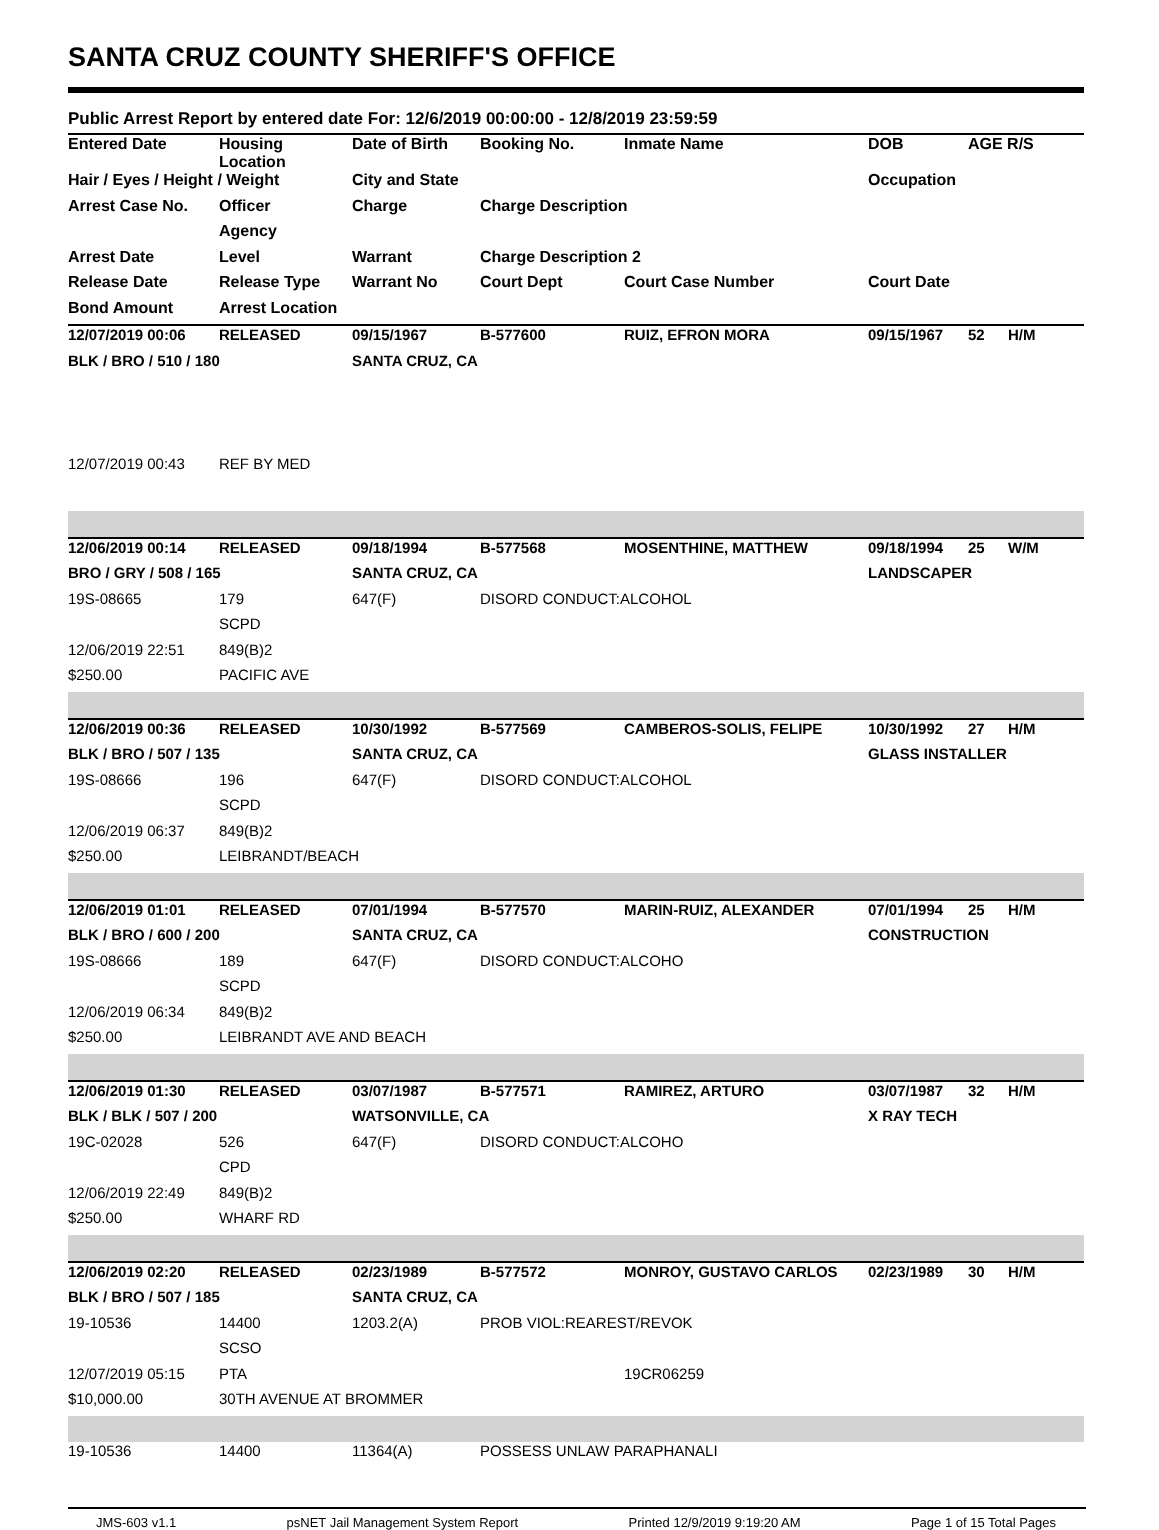SANTA CRUZ COUNTY SHERIFF'S OFFICE
Public Arrest Report by entered date For: 12/6/2019 00:00:00 - 12/8/2019 23:59:59
| Entered Date | Housing Location | Date of Birth | Booking No. | Inmate Name | DOB | AGE R/S | |
| --- | --- | --- | --- | --- | --- | --- | --- |
| Hair / Eyes / Height / Weight | | City and State | | | Occupation | | |
| Arrest Case No. | Officer | Charge | Charge Description | | | | |
| | Agency | | | | | | |
| Arrest Date | Level | Warrant | Charge Description 2 | | | | |
| Release Date | Release Type | Warrant No | Court Dept | Court Case Number | Court Date | | |
| Bond Amount | Arrest Location | | | | | | |
| 12/07/2019 00:06 | RELEASED | 09/15/1967 | B-577600 | RUIZ, EFRON MORA | 09/15/1967 | 52 | H/M |
| BLK / BRO / 510 / 180 | | SANTA CRUZ, CA | | | | | |
| 12/07/2019 00:43 | REF BY MED | | | | | | |
| 12/06/2019 00:14 | RELEASED | 09/18/1994 | B-577568 | MOSENTHINE, MATTHEW | 09/18/1994 | 25 | W/M |
| BRO / GRY / 508 / 165 | | SANTA CRUZ, CA | | | LANDSCAPER | | |
| 19S-08665 | 179 | 647(F) | DISORD CONDUCT:ALCOHOL | | | | |
| | SCPD | | | | | | |
| 12/06/2019 22:51 | 849(B)2 | | | | | | |
| $250.00 | PACIFIC AVE | | | | | | |
| 12/06/2019 00:36 | RELEASED | 10/30/1992 | B-577569 | CAMBEROS-SOLIS, FELIPE | 10/30/1992 | 27 | H/M |
| BLK / BRO / 507 / 135 | | SANTA CRUZ, CA | | | GLASS INSTALLER | | |
| 19S-08666 | 196 | 647(F) | DISORD CONDUCT:ALCOHOL | | | | |
| | SCPD | | | | | | |
| 12/06/2019 06:37 | 849(B)2 | | | | | | |
| $250.00 | LEIBRANDT/BEACH | | | | | | |
| 12/06/2019 01:01 | RELEASED | 07/01/1994 | B-577570 | MARIN-RUIZ, ALEXANDER | 07/01/1994 | 25 | H/M |
| BLK / BRO / 600 / 200 | | SANTA CRUZ, CA | | | CONSTRUCTION | | |
| 19S-08666 | 189 | 647(F) | DISORD CONDUCT:ALCOHO | | | | |
| | SCPD | | | | | | |
| 12/06/2019 06:34 | 849(B)2 | | | | | | |
| $250.00 | LEIBRANDT AVE AND BEACH | | | | | | |
| 12/06/2019 01:30 | RELEASED | 03/07/1987 | B-577571 | RAMIREZ, ARTURO | 03/07/1987 | 32 | H/M |
| BLK / BLK / 507 / 200 | | WATSONVILLE, CA | | | X RAY TECH | | |
| 19C-02028 | 526 | 647(F) | DISORD CONDUCT:ALCOHO | | | | |
| | CPD | | | | | | |
| 12/06/2019 22:49 | 849(B)2 | | | | | | |
| $250.00 | WHARF RD | | | | | | |
| 12/06/2019 02:20 | RELEASED | 02/23/1989 | B-577572 | MONROY, GUSTAVO CARLOS | 02/23/1989 | 30 | H/M |
| BLK / BRO / 507 / 185 | | SANTA CRUZ, CA | | | | | |
| 19-10536 | 14400 | 1203.2(A) | PROB VIOL:REAREST/REVOK | | | | |
| | SCSO | | | | | | |
| 12/07/2019 05:15 | PTA | | | 19CR06259 | | | |
| $10,000.00 | 30TH AVENUE AT BROMMER | | | | | | |
| 19-10536 | 14400 | 11364(A) | POSSESS UNLAW PARAPHANALI | | | | |
JMS-603 v1.1 psNET Jail Management System Report Printed 12/9/2019 9:19:20 AM Page 1 of 15 Total Pages